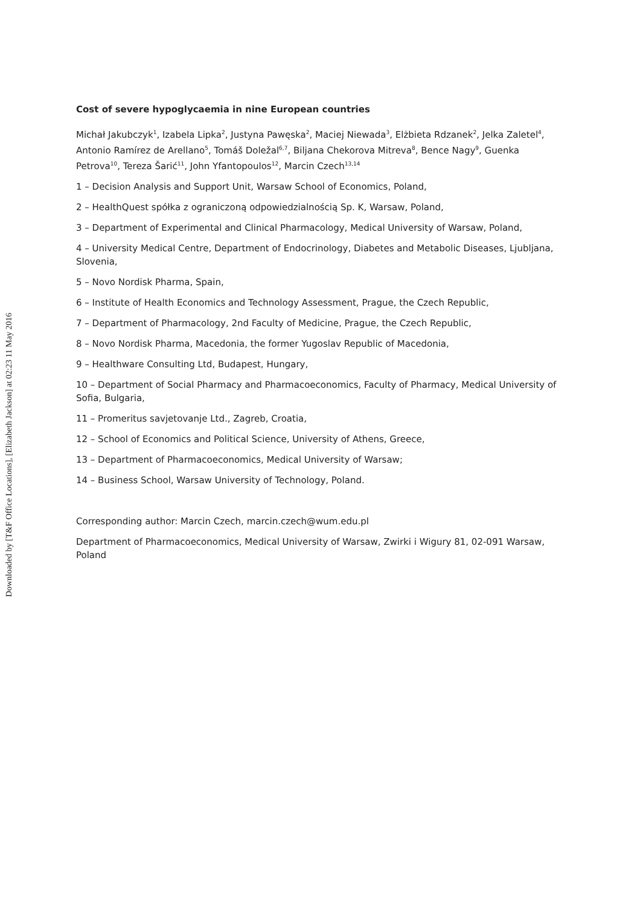Downloaded by [T&F Office Locations], [Elizabeth Jackson] at 02:23 11 May 2016
Cost of severe hypoglycaemia in nine European countries
Michał Jakubczyk<sup>1</sup>, Izabela Lipka<sup>2</sup>, Justyna Pawęska<sup>2</sup>, Maciej Niewada<sup>3</sup>, Elżbieta Rdzanek<sup>2</sup>, Jelka Zaletel<sup>4</sup>, Antonio Ramírez de Arellano<sup>5</sup>, Tomáš Doležal<sup>6,7</sup>, Biljana Chekorova Mitreva<sup>8</sup>, Bence Nagy<sup>9</sup>, Guenka Petrova<sup>10</sup>, Tereza Šarić<sup>11</sup>, John Yfantopoulos<sup>12</sup>, Marcin Czech<sup>13,14</sup>
1 – Decision Analysis and Support Unit, Warsaw School of Economics, Poland,
2 – HealthQuest spółka z ograniczoną odpowiedzialnością Sp. K, Warsaw, Poland,
3 – Department of Experimental and Clinical Pharmacology, Medical University of Warsaw, Poland,
4 – University Medical Centre, Department of Endocrinology, Diabetes and Metabolic Diseases, Ljubljana, Slovenia,
5 – Novo Nordisk Pharma, Spain,
6 – Institute of Health Economics and Technology Assessment, Prague, the Czech Republic,
7 – Department of Pharmacology, 2nd Faculty of Medicine, Prague, the Czech Republic,
8 – Novo Nordisk Pharma, Macedonia, the former Yugoslav Republic of Macedonia,
9 – Healthware Consulting Ltd, Budapest, Hungary,
10 – Department of Social Pharmacy and Pharmacoeconomics, Faculty of Pharmacy, Medical University of Sofia, Bulgaria,
11 – Promeritus savjetovanje Ltd., Zagreb, Croatia,
12 – School of Economics and Political Science, University of Athens, Greece,
13 – Department of Pharmacoeconomics, Medical University of Warsaw;
14 – Business School, Warsaw University of Technology, Poland.
Corresponding author: Marcin Czech, marcin.czech@wum.edu.pl
Department of Pharmacoeconomics, Medical University of Warsaw, Zwirki i Wigury 81, 02-091 Warsaw, Poland